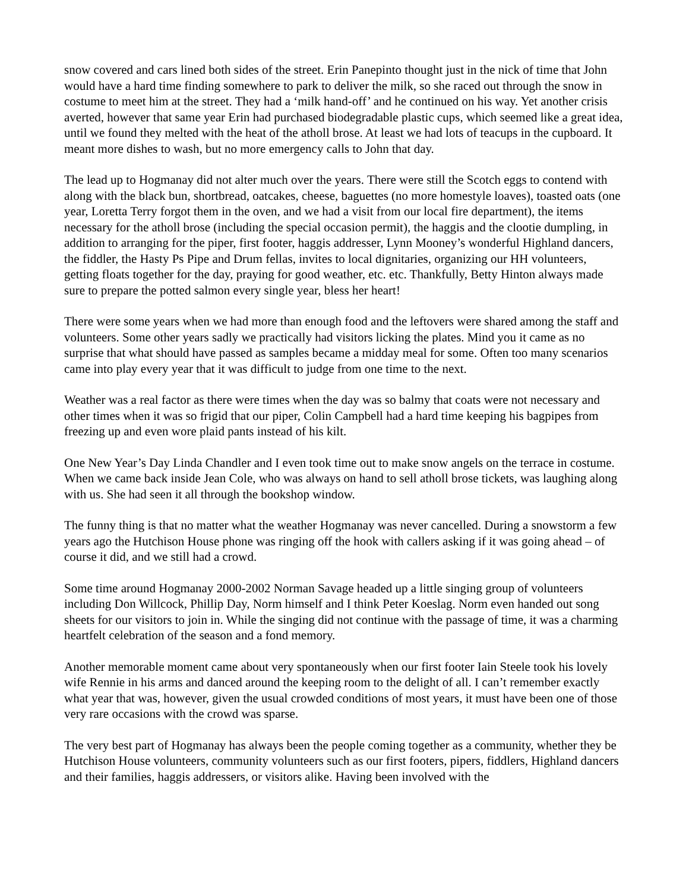snow covered and cars lined both sides of the street. Erin Panepinto thought just in the nick of time that John would have a hard time finding somewhere to park to deliver the milk, so she raced out through the snow in costume to meet him at the street. They had a ‘milk hand-off’ and he continued on his way. Yet another crisis averted, however that same year Erin had purchased biodegradable plastic cups, which seemed like a great idea, until we found they melted with the heat of the atholl brose. At least we had lots of teacups in the cupboard. It meant more dishes to wash, but no more emergency calls to John that day.
The lead up to Hogmanay did not alter much over the years. There were still the Scotch eggs to contend with along with the black bun, shortbread, oatcakes, cheese, baguettes (no more homestyle loaves), toasted oats (one year, Loretta Terry forgot them in the oven, and we had a visit from our local fire department), the items necessary for the atholl brose (including the special occasion permit), the haggis and the clootie dumpling, in addition to arranging for the piper, first footer, haggis addresser, Lynn Mooney’s wonderful Highland dancers, the fiddler, the Hasty Ps Pipe and Drum fellas, invites to local dignitaries, organizing our HH volunteers, getting floats together for the day, praying for good weather, etc. etc. Thankfully, Betty Hinton always made sure to prepare the potted salmon every single year, bless her heart!
There were some years when we had more than enough food and the leftovers were shared among the staff and volunteers. Some other years sadly we practically had visitors licking the plates. Mind you it came as no surprise that what should have passed as samples became a midday meal for some. Often too many scenarios came into play every year that it was difficult to judge from one time to the next.
Weather was a real factor as there were times when the day was so balmy that coats were not necessary and other times when it was so frigid that our piper, Colin Campbell had a hard time keeping his bagpipes from freezing up and even wore plaid pants instead of his kilt.
One New Year’s Day Linda Chandler and I even took time out to make snow angels on the terrace in costume. When we came back inside Jean Cole, who was always on hand to sell atholl brose tickets, was laughing along with us. She had seen it all through the bookshop window.
The funny thing is that no matter what the weather Hogmanay was never cancelled. During a snowstorm a few years ago the Hutchison House phone was ringing off the hook with callers asking if it was going ahead – of course it did, and we still had a crowd.
Some time around Hogmanay 2000-2002 Norman Savage headed up a little singing group of volunteers including Don Willcock, Phillip Day, Norm himself and I think Peter Koeslag. Norm even handed out song sheets for our visitors to join in. While the singing did not continue with the passage of time, it was a charming heartfelt celebration of the season and a fond memory.
Another memorable moment came about very spontaneously when our first footer Iain Steele took his lovely wife Rennie in his arms and danced around the keeping room to the delight of all. I can’t remember exactly what year that was, however, given the usual crowded conditions of most years, it must have been one of those very rare occasions with the crowd was sparse.
The very best part of Hogmanay has always been the people coming together as a community, whether they be Hutchison House volunteers, community volunteers such as our first footers, pipers, fiddlers, Highland dancers and their families, haggis addressers, or visitors alike. Having been involved with the